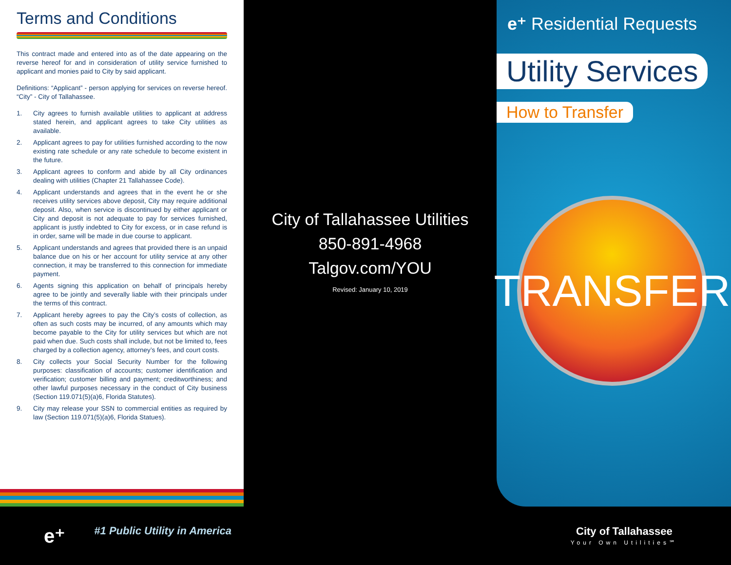Terms and Conditions
This contract made and entered into as of the date appearing on the reverse hereof for and in consideration of utility service furnished to applicant and monies paid to City by said applicant.
Definitions: “Applicant” - person applying for services on reverse hereof. “City” - City of Tallahassee.
1. City agrees to furnish available utilities to applicant at address stated herein, and applicant agrees to take City utilities as available.
2. Applicant agrees to pay for utilities furnished according to the now existing rate schedule or any rate schedule to become existent in the future.
3. Applicant agrees to conform and abide by all City ordinances dealing with utilities (Chapter 21 Tallahassee Code).
4. Applicant understands and agrees that in the event he or she receives utility services above deposit, City may require additional deposit. Also, when service is discontinued by either applicant or City and deposit is not adequate to pay for services furnished, applicant is justly indebted to City for excess, or in case refund is in order, same will be made in due course to applicant.
5. Applicant understands and agrees that provided there is an unpaid balance due on his or her account for utility service at any other connection, it may be transferred to this connection for immediate payment.
6. Agents signing this application on behalf of principals hereby agree to be jointly and severally liable with their principals under the terms of this contract.
7. Applicant hereby agrees to pay the City’s costs of collection, as often as such costs may be incurred, of any amounts which may become payable to the City for utility services but which are not paid when due. Such costs shall include, but not be limited to, fees charged by a collection agency, attorney’s fees, and court costs.
8. City collects your Social Security Number for the following purposes: classification of accounts; customer identification and verification; customer billing and payment; creditworthiness; and other lawful purposes necessary in the conduct of City business (Section 119.071(5)(a)6, Florida Statutes).
9. City may release your SSN to commercial entities as required by law (Section 119.071(5)(a)6, Florida Statues).
City of Tallahassee Utilities
850-891-4968
Talgov.com/YOU
Revised: January 10, 2019
e⁺ Residential Requests
Utility Services
How to Transfer
TRANSFER
e⁺ #1 Public Utility in America
City of Tallahassee
Your Own Utilities℠